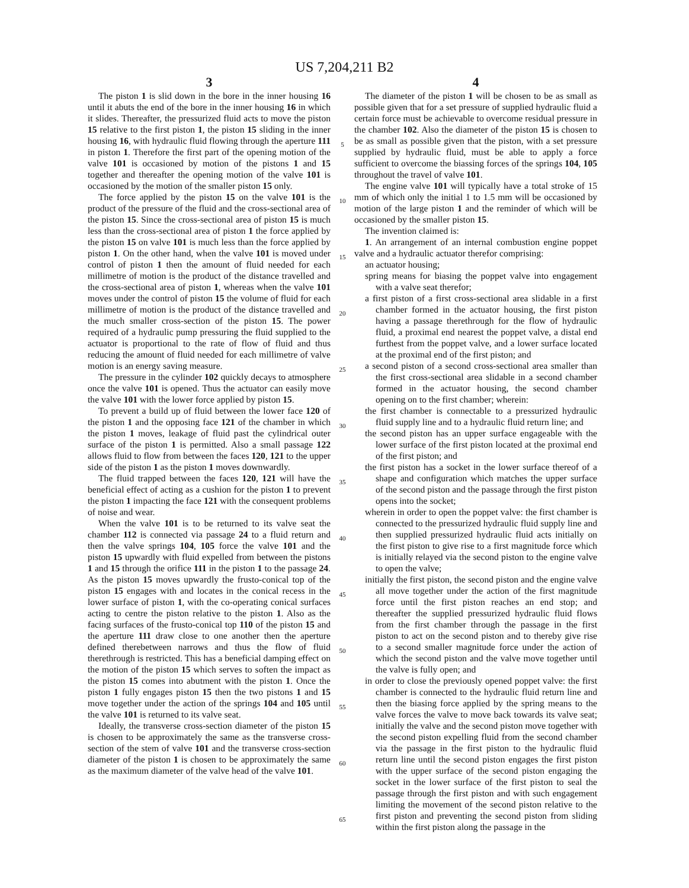US 7,204,211 B2
3
The piston 1 is slid down in the bore in the inner housing 16 until it abuts the end of the bore in the inner housing 16 in which it slides. Thereafter, the pressurized fluid acts to move the piston 15 relative to the first piston 1, the piston 15 sliding in the inner housing 16, with hydraulic fluid flowing through the aperture 111 in piston 1. Therefore the first part of the opening motion of the valve 101 is occasioned by motion of the pistons 1 and 15 together and thereafter the opening motion of the valve 101 is occasioned by the motion of the smaller piston 15 only.
The force applied by the piston 15 on the valve 101 is the product of the pressure of the fluid and the cross-sectional area of the piston 15. Since the cross-sectional area of piston 15 is much less than the cross-sectional area of piston 1 the force applied by the piston 15 on valve 101 is much less than the force applied by piston 1. On the other hand, when the valve 101 is moved under control of piston 1 then the amount of fluid needed for each millimetre of motion is the product of the distance travelled and the cross-sectional area of piston 1, whereas when the valve 101 moves under the control of piston 15 the volume of fluid for each millimetre of motion is the product of the distance travelled and the much smaller cross-section of the piston 15. The power required of a hydraulic pump pressuring the fluid supplied to the actuator is proportional to the rate of flow of fluid and thus reducing the amount of fluid needed for each millimetre of valve motion is an energy saving measure.
The pressure in the cylinder 102 quickly decays to atmosphere once the valve 101 is opened. Thus the actuator can easily move the valve 101 with the lower force applied by piston 15.
To prevent a build up of fluid between the lower face 120 of the piston 1 and the opposing face 121 of the chamber in which the piston 1 moves, leakage of fluid past the cylindrical outer surface of the piston 1 is permitted. Also a small passage 122 allows fluid to flow from between the faces 120, 121 to the upper side of the piston 1 as the piston 1 moves downwardly.
The fluid trapped between the faces 120, 121 will have the beneficial effect of acting as a cushion for the piston 1 to prevent the piston 1 impacting the face 121 with the consequent problems of noise and wear.
When the valve 101 is to be returned to its valve seat the chamber 112 is connected via passage 24 to a fluid return and then the valve springs 104, 105 force the valve 101 and the piston 15 upwardly with fluid expelled from between the pistons 1 and 15 through the orifice 111 in the piston 1 to the passage 24. As the piston 15 moves upwardly the frusto-conical top of the piston 15 engages with and locates in the conical recess in the lower surface of piston 1, with the co-operating conical surfaces acting to centre the piston relative to the piston 1. Also as the facing surfaces of the frusto-conical top 110 of the piston 15 and the aperture 111 draw close to one another then the aperture defined therebetween narrows and thus the flow of fluid therethrough is restricted. This has a beneficial damping effect on the motion of the piston 15 which serves to soften the impact as the piston 15 comes into abutment with the piston 1. Once the piston 1 fully engages piston 15 then the two pistons 1 and 15 move together under the action of the springs 104 and 105 until the valve 101 is returned to its valve seat.
Ideally, the transverse cross-section diameter of the piston 15 is chosen to be approximately the same as the transverse cross-section of the stem of valve 101 and the transverse cross-section diameter of the piston 1 is chosen to be approximately the same as the maximum diameter of the valve head of the valve 101.
5
10
15
20
25
30
35
40
45
50
55
60
65
4
The diameter of the piston 1 will be chosen to be as small as possible given that for a set pressure of supplied hydraulic fluid a certain force must be achievable to overcome residual pressure in the chamber 102. Also the diameter of the piston 15 is chosen to be as small as possible given that the piston, with a set pressure supplied by hydraulic fluid, must be able to apply a force sufficient to overcome the biassing forces of the springs 104, 105 throughout the travel of valve 101.
The engine valve 101 will typically have a total stroke of 15 mm of which only the initial 1 to 1.5 mm will be occasioned by motion of the large piston 1 and the reminder of which will be occasioned by the smaller piston 15.
The invention claimed is:
1. An arrangement of an internal combustion engine poppet valve and a hydraulic actuator therefor comprising:
an actuator housing;
spring means for biasing the poppet valve into engagement with a valve seat therefor;
a first piston of a first cross-sectional area slidable in a first chamber formed in the actuator housing, the first piston having a passage therethrough for the flow of hydraulic fluid, a proximal end nearest the poppet valve, a distal end furthest from the poppet valve, and a lower surface located at the proximal end of the first piston; and
a second piston of a second cross-sectional area smaller than the first cross-sectional area slidable in a second chamber formed in the actuator housing, the second chamber opening on to the first chamber; wherein:
the first chamber is connectable to a pressurized hydraulic fluid supply line and to a hydraulic fluid return line; and
the second piston has an upper surface engageable with the lower surface of the first piston located at the proximal end of the first piston; and
the first piston has a socket in the lower surface thereof of a shape and configuration which matches the upper surface of the second piston and the passage through the first piston opens into the socket;
wherein in order to open the poppet valve: the first chamber is connected to the pressurized hydraulic fluid supply line and then supplied pressurized hydraulic fluid acts initially on the first piston to give rise to a first magnitude force which is initially relayed via the second piston to the engine valve to open the valve;
initially the first piston, the second piston and the engine valve all move together under the action of the first magnitude force until the first piston reaches an end stop; and thereafter the supplied pressurized hydraulic fluid flows from the first chamber through the passage in the first piston to act on the second piston and to thereby give rise to a second smaller magnitude force under the action of which the second piston and the valve move together until the valve is fully open; and
in order to close the previously opened poppet valve: the first chamber is connected to the hydraulic fluid return line and then the biasing force applied by the spring means to the valve forces the valve to move back towards its valve seat; initially the valve and the second piston move together with the second piston expelling fluid from the second chamber via the passage in the first piston to the hydraulic fluid return line until the second piston engages the first piston with the upper surface of the second piston engaging the socket in the lower surface of the first piston to seal the passage through the first piston and with such engagement limiting the movement of the second piston relative to the first piston and preventing the second piston from sliding within the first piston along the passage in the